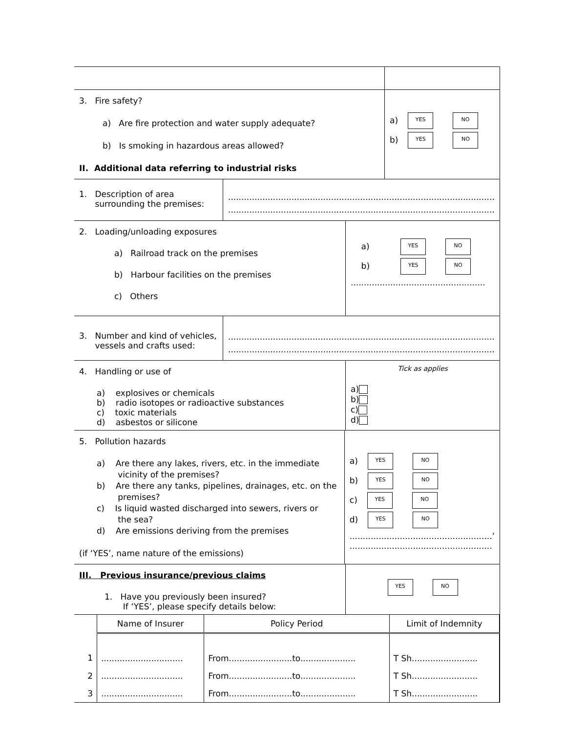3. Fire safety?
a) Are fire protection and water supply adequate?
b) Is smoking in hazardous areas allowed?
II. Additional data referring to industrial risks
a) YES NO
b) YES NO
1. Description of area
surrounding the premises:
.....................................................................................................
.....................................................................................................
2. Loading/unloading exposures
a) Railroad track on the premises
b) Harbour facilities on the premises
c) Others
a) YES NO
b) YES NO
...................................................
3. Number and kind of vehicles,
vessels and crafts used:
.....................................................................................................
.....................................................................................................
4. Handling or use of
a) explosives or chemicals
b) radio isotopes or radioactive substances
c) toxic materials
d) asbestos or silicone
Tick as applies
a)
b)
c)
d)
5. Pollution hazards
a) Are there any lakes, rivers, etc. in the immediate
vicinity of the premises?
b) Are there any tanks, pipelines, drainages, etc. on the
premises?
c) Is liquid wasted discharged into sewers, rivers or
the sea?
d) Are emissions deriving from the premises
(if ‘YES’, name nature of the emissions)
a) YES NO
b) YES NO
c) YES NO
d) YES NO
......................................................’
......................................................
III. Previous insurance/previous claims
1. Have you previously been insured?
If ‘YES’, please specify details below:
YES NO
| | Name of Insurer | Policy Period | Limit of Indemnity |
| --- | --- | --- | --- |
| 1 | ............................... | From........................to..................... | T Sh......................... |
| 2 | ............................... | From........................to..................... | T Sh......................... |
| 3 | ............................... | From........................to..................... | T Sh......................... |